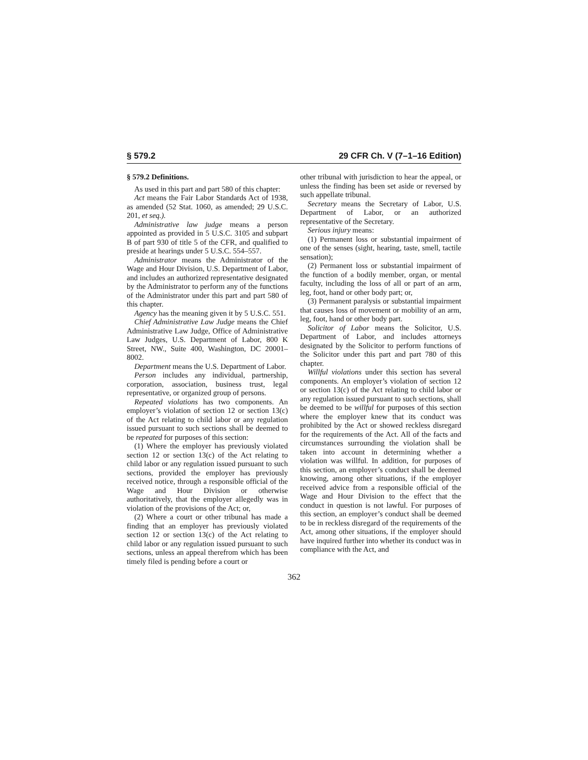§ 579.2 29 CFR Ch. V (7–1–16 Edition)
§ 579.2 Definitions.
As used in this part and part 580 of this chapter:
Act means the Fair Labor Standards Act of 1938, as amended (52 Stat. 1060, as amended; 29 U.S.C. 201, et seq.).
Administrative law judge means a person appointed as provided in 5 U.S.C. 3105 and subpart B of part 930 of title 5 of the CFR, and qualified to preside at hearings under 5 U.S.C. 554–557.
Administrator means the Administrator of the Wage and Hour Division, U.S. Department of Labor, and includes an authorized representative designated by the Administrator to perform any of the functions of the Administrator under this part and part 580 of this chapter.
Agency has the meaning given it by 5 U.S.C. 551.
Chief Administrative Law Judge means the Chief Administrative Law Judge, Office of Administrative Law Judges, U.S. Department of Labor, 800 K Street, NW., Suite 400, Washington, DC 20001–8002.
Department means the U.S. Department of Labor.
Person includes any individual, partnership, corporation, association, business trust, legal representative, or organized group of persons.
Repeated violations has two components. An employer’s violation of section 12 or section 13(c) of the Act relating to child labor or any regulation issued pursuant to such sections shall be deemed to be repeated for purposes of this section:
(1) Where the employer has previously violated section 12 or section 13(c) of the Act relating to child labor or any regulation issued pursuant to such sections, provided the employer has previously received notice, through a responsible official of the Wage and Hour Division or otherwise authoritatively, that the employer allegedly was in violation of the provisions of the Act; or,
(2) Where a court or other tribunal has made a finding that an employer has previously violated section 12 or section 13(c) of the Act relating to child labor or any regulation issued pursuant to such sections, unless an appeal therefrom which has been timely filed is pending before a court or
other tribunal with jurisdiction to hear the appeal, or unless the finding has been set aside or reversed by such appellate tribunal.
Secretary means the Secretary of Labor, U.S. Department of Labor, or an authorized representative of the Secretary.
Serious injury means:
(1) Permanent loss or substantial impairment of one of the senses (sight, hearing, taste, smell, tactile sensation);
(2) Permanent loss or substantial impairment of the function of a bodily member, organ, or mental faculty, including the loss of all or part of an arm, leg, foot, hand or other body part; or,
(3) Permanent paralysis or substantial impairment that causes loss of movement or mobility of an arm, leg, foot, hand or other body part.
Solicitor of Labor means the Solicitor, U.S. Department of Labor, and includes attorneys designated by the Solicitor to perform functions of the Solicitor under this part and part 780 of this chapter.
Willful violations under this section has several components. An employer’s violation of section 12 or section 13(c) of the Act relating to child labor or any regulation issued pursuant to such sections, shall be deemed to be willful for purposes of this section where the employer knew that its conduct was prohibited by the Act or showed reckless disregard for the requirements of the Act. All of the facts and circumstances surrounding the violation shall be taken into account in determining whether a violation was willful. In addition, for purposes of this section, an employer’s conduct shall be deemed knowing, among other situations, if the employer received advice from a responsible official of the Wage and Hour Division to the effect that the conduct in question is not lawful. For purposes of this section, an employer’s conduct shall be deemed to be in reckless disregard of the requirements of the Act, among other situations, if the employer should have inquired further into whether its conduct was in compliance with the Act, and
362